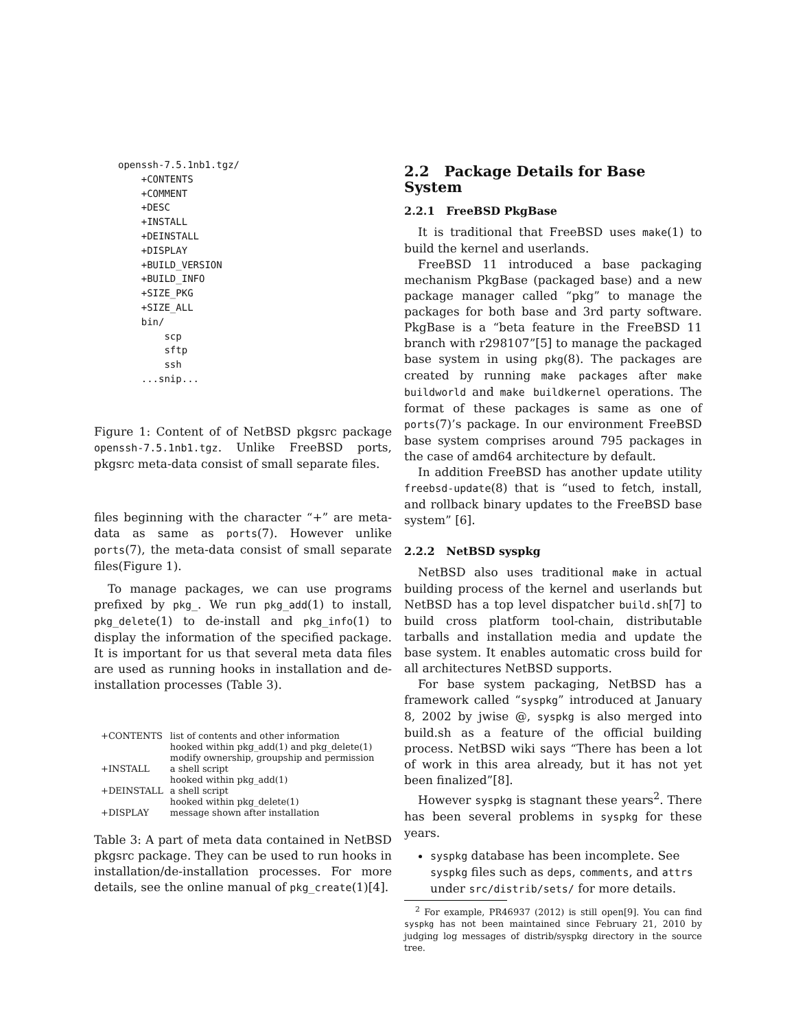openssh-7.5.1nb1.tgz/
    +CONTENTS
    +COMMENT
    +DESC
    +INSTALL
    +DEINSTALL
    +DISPLAY
    +BUILD_VERSION
    +BUILD_INFO
    +SIZE_PKG
    +SIZE_ALL
    bin/
        scp
        sftp
        ssh
    ...snip...
Figure 1: Content of of NetBSD pkgsrc package openssh-7.5.1nb1.tgz. Unlike FreeBSD ports, pkgsrc meta-data consist of small separate files.
files beginning with the character “+” are meta-data as same as ports(7). However unlike ports(7), the meta-data consist of small separate files(Figure 1).
To manage packages, we can use programs prefixed by pkg_. We run pkg_add(1) to install, pkg_delete(1) to de-install and pkg_info(1) to display the information of the specified package. It is important for us that several meta data files are used as running hooks in installation and de-installation processes (Table 3).
| +CONTENTS | list of contents and other information |
| | hooked within pkg_add(1) and pkg_delete(1) |
| | modify ownership, groupship and permission |
| +INSTALL | a shell script |
| | hooked within pkg_add(1) |
| +DEINSTALL | a shell script |
| | hooked within pkg_delete(1) |
| +DISPLAY | message shown after installation |
Table 3: A part of meta data contained in NetBSD pkgsrc package. They can be used to run hooks in installation/de-installation processes. For more details, see the online manual of pkg_create(1)[4].
2.2 Package Details for Base System
2.2.1 FreeBSD PkgBase
It is traditional that FreeBSD uses make(1) to build the kernel and userlands.
FreeBSD 11 introduced a base packaging mechanism PkgBase (packaged base) and a new package manager called “pkg” to manage the packages for both base and 3rd party software. PkgBase is a “beta feature in the FreeBSD 11 branch with r298107”[5] to manage the packaged base system in using pkg(8). The packages are created by running make packages after make buildworld and make buildkernel operations. The format of these packages is same as one of ports(7)’s package. In our environment FreeBSD base system comprises around 795 packages in the case of amd64 architecture by default.
In addition FreeBSD has another update utility freebsd-update(8) that is “used to fetch, install, and rollback binary updates to the FreeBSD base system” [6].
2.2.2 NetBSD syspkg
NetBSD also uses traditional make in actual building process of the kernel and userlands but NetBSD has a top level dispatcher build.sh[7] to build cross platform tool-chain, distributable tarballs and installation media and update the base system. It enables automatic cross build for all architectures NetBSD supports.
For base system packaging, NetBSD has a framework called “syspkg” introduced at January 8, 2002 by jwise @, syspkg is also merged into build.sh as a feature of the official building process. NetBSD wiki says “There has been a lot of work in this area already, but it has not yet been finalized”[8].
However syspkg is stagnant these years<sup>2</sup>. There has been several problems in syspkg for these years.
syspkg database has been incomplete. See syspkg files such as deps, comments, and attrs under src/distrib/sets/ for more details.
<sup>2</sup> For example, PR46937 (2012) is still open[9]. You can find syspkg has not been maintained since February 21, 2010 by judging log messages of distrib/syspkg directory in the source tree.